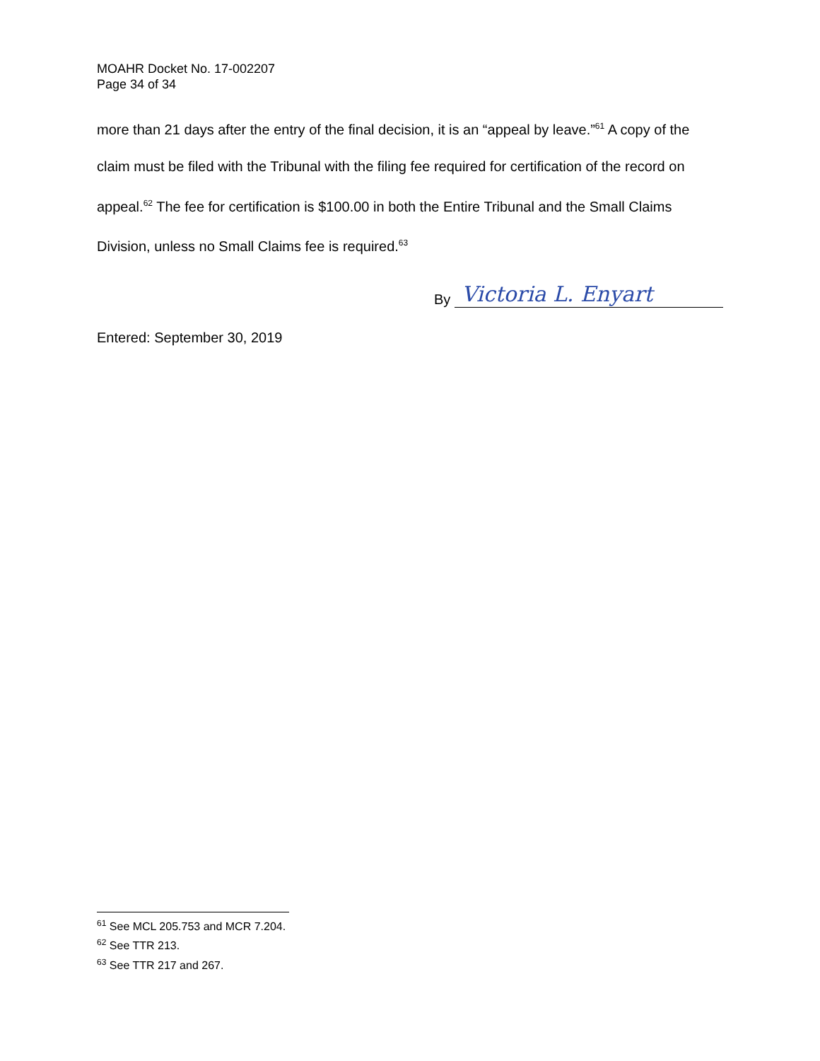MOAHR Docket No. 17-002207
Page 34 of 34
more than 21 days after the entry of the final decision, it is an “appeal by leave.”<sup>61</sup> A copy of the claim must be filed with the Tribunal with the filing fee required for certification of the record on appeal.<sup>62</sup> The fee for certification is $100.00 in both the Entire Tribunal and the Small Claims Division, unless no Small Claims fee is required.<sup>63</sup>
By Victoria L. Enyart
Entered: September 30, 2019
<sup>61</sup> See MCL 205.753 and MCR 7.204.
<sup>62</sup> See TTR 213.
<sup>63</sup> See TTR 217 and 267.